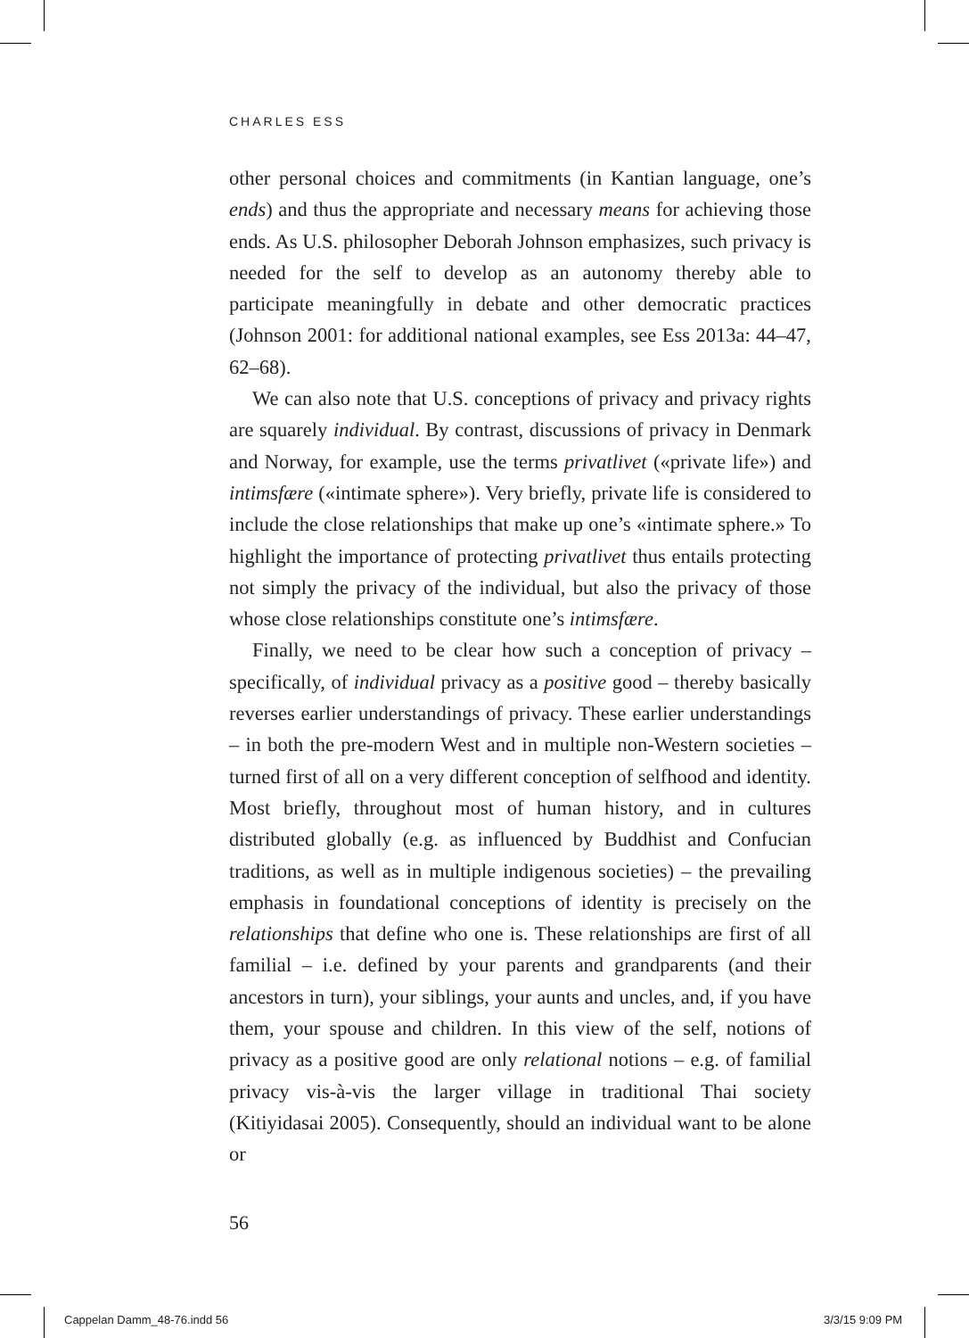CHARLES ESS
other personal choices and commitments (in Kantian language, one’s ends) and thus the appropriate and necessary means for achieving those ends. As U.S. philosopher Deborah Johnson emphasizes, such privacy is needed for the self to develop as an autonomy thereby able to participate meaningfully in debate and other democratic practices (Johnson 2001: for additional national examples, see Ess 2013a: 44–47, 62–68).
We can also note that U.S. conceptions of privacy and privacy rights are squarely individual. By contrast, discussions of privacy in Denmark and Norway, for example, use the terms privatlivet («private life») and intimsfære («intimate sphere»). Very briefly, private life is considered to include the close relationships that make up one’s «intimate sphere.» To highlight the importance of protecting privatlivet thus entails protecting not simply the privacy of the individual, but also the privacy of those whose close relationships constitute one’s intimsfære.
Finally, we need to be clear how such a conception of privacy – specifically, of individual privacy as a positive good – thereby basically reverses earlier understandings of privacy. These earlier understandings – in both the pre-modern West and in multiple non-Western societies – turned first of all on a very different conception of selfhood and identity. Most briefly, throughout most of human history, and in cultures distributed globally (e.g. as influenced by Buddhist and Confucian traditions, as well as in multiple indigenous societies) – the prevailing emphasis in foundational conceptions of identity is precisely on the relationships that define who one is. These relationships are first of all familial – i.e. defined by your parents and grandparents (and their ancestors in turn), your siblings, your aunts and uncles, and, if you have them, your spouse and children. In this view of the self, notions of privacy as a positive good are only relational notions – e.g. of familial privacy vis-à-vis the larger village in traditional Thai society (Kitiyidasai 2005). Consequently, should an individual want to be alone or
56
Cappelan Damm_48-76.indd 56 3/3/15 9:09 PM